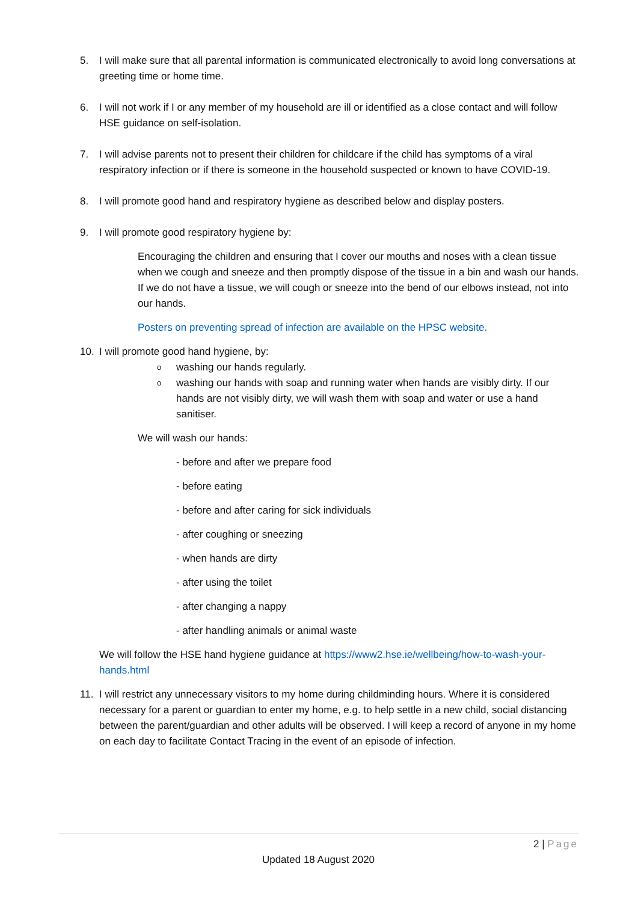5. I will make sure that all parental information is communicated electronically to avoid long conversations at greeting time or home time.
6. I will not work if I or any member of my household are ill or identified as a close contact and will follow HSE guidance on self-isolation.
7. I will advise parents not to present their children for childcare if the child has symptoms of a viral respiratory infection or if there is someone in the household suspected or known to have COVID-19.
8. I will promote good hand and respiratory hygiene as described below and display posters.
9. I will promote good respiratory hygiene by:
Encouraging the children and ensuring that I cover our mouths and noses with a clean tissue when we cough and sneeze and then promptly dispose of the tissue in a bin and wash our hands. If we do not have a tissue, we will cough or sneeze into the bend of our elbows instead, not into our hands.
Posters on preventing spread of infection are available on the HPSC website.
10. I will promote good hand hygiene, by:
owashing our hands regularly.
owashing our hands with soap and running water when hands are visibly dirty. If our hands are not visibly dirty, we will wash them with soap and water or use a hand sanitiser.
We will wash our hands:
- before and after we prepare food
- before eating
- before and after caring for sick individuals
- after coughing or sneezing
- when hands are dirty
- after using the toilet
- after changing a nappy
- after handling animals or animal waste
We will follow the HSE hand hygiene guidance at https://www2.hse.ie/wellbeing/how-to-wash-your-hands.html
11. I will restrict any unnecessary visitors to my home during childminding hours. Where it is considered necessary for a parent or guardian to enter my home, e.g. to help settle in a new child, social distancing between the parent/guardian and other adults will be observed. I will keep a record of anyone in my home on each day to facilitate Contact Tracing in the event of an episode of infection.
2 | Page
Updated 18 August 2020